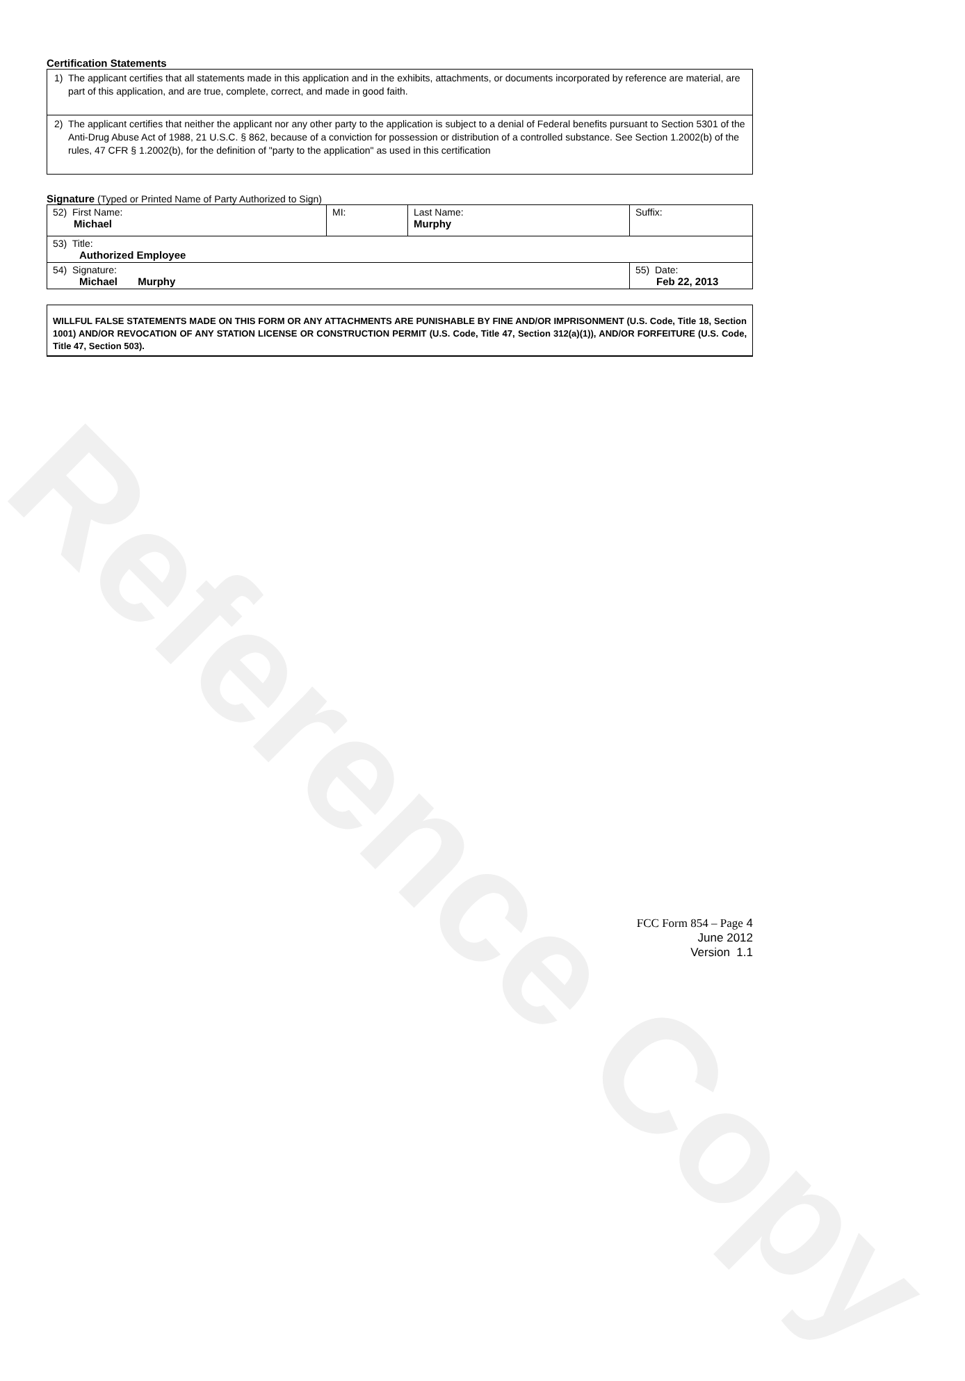Reference Copy
Certification Statements
1) The applicant certifies that all statements made in this application and in the exhibits, attachments, or documents incorporated by reference are material, are part of this application, and are true, complete, correct, and made in good faith.
2) The applicant certifies that neither the applicant nor any other party to the application is subject to a denial of Federal benefits pursuant to Section 5301 of the Anti-Drug Abuse Act of 1988, 21 U.S.C. § 862, because of a conviction for possession or distribution of a controlled substance. See Section 1.2002(b) of the rules, 47 CFR § 1.2002(b), for the definition of "party to the application" as used in this certification
Signature (Typed or Printed Name of Party Authorized to Sign)
| 52) First Name: Michael | MI: | Last Name: Murphy | Suffix: |
| 53) Title: Authorized Employee | | | |
| 54) Signature: Michael Murphy | | | 55) Date: Feb 22, 2013 |
WILLFUL FALSE STATEMENTS MADE ON THIS FORM OR ANY ATTACHMENTS ARE PUNISHABLE BY FINE AND/OR IMPRISONMENT (U.S. Code, Title 18, Section 1001) AND/OR REVOCATION OF ANY STATION LICENSE OR CONSTRUCTION PERMIT (U.S. Code, Title 47, Section 312(a)(1)), AND/OR FORFEITURE (U.S. Code, Title 47, Section 503).
FCC Form 854 – Page 4
June 2012
Version 1.1